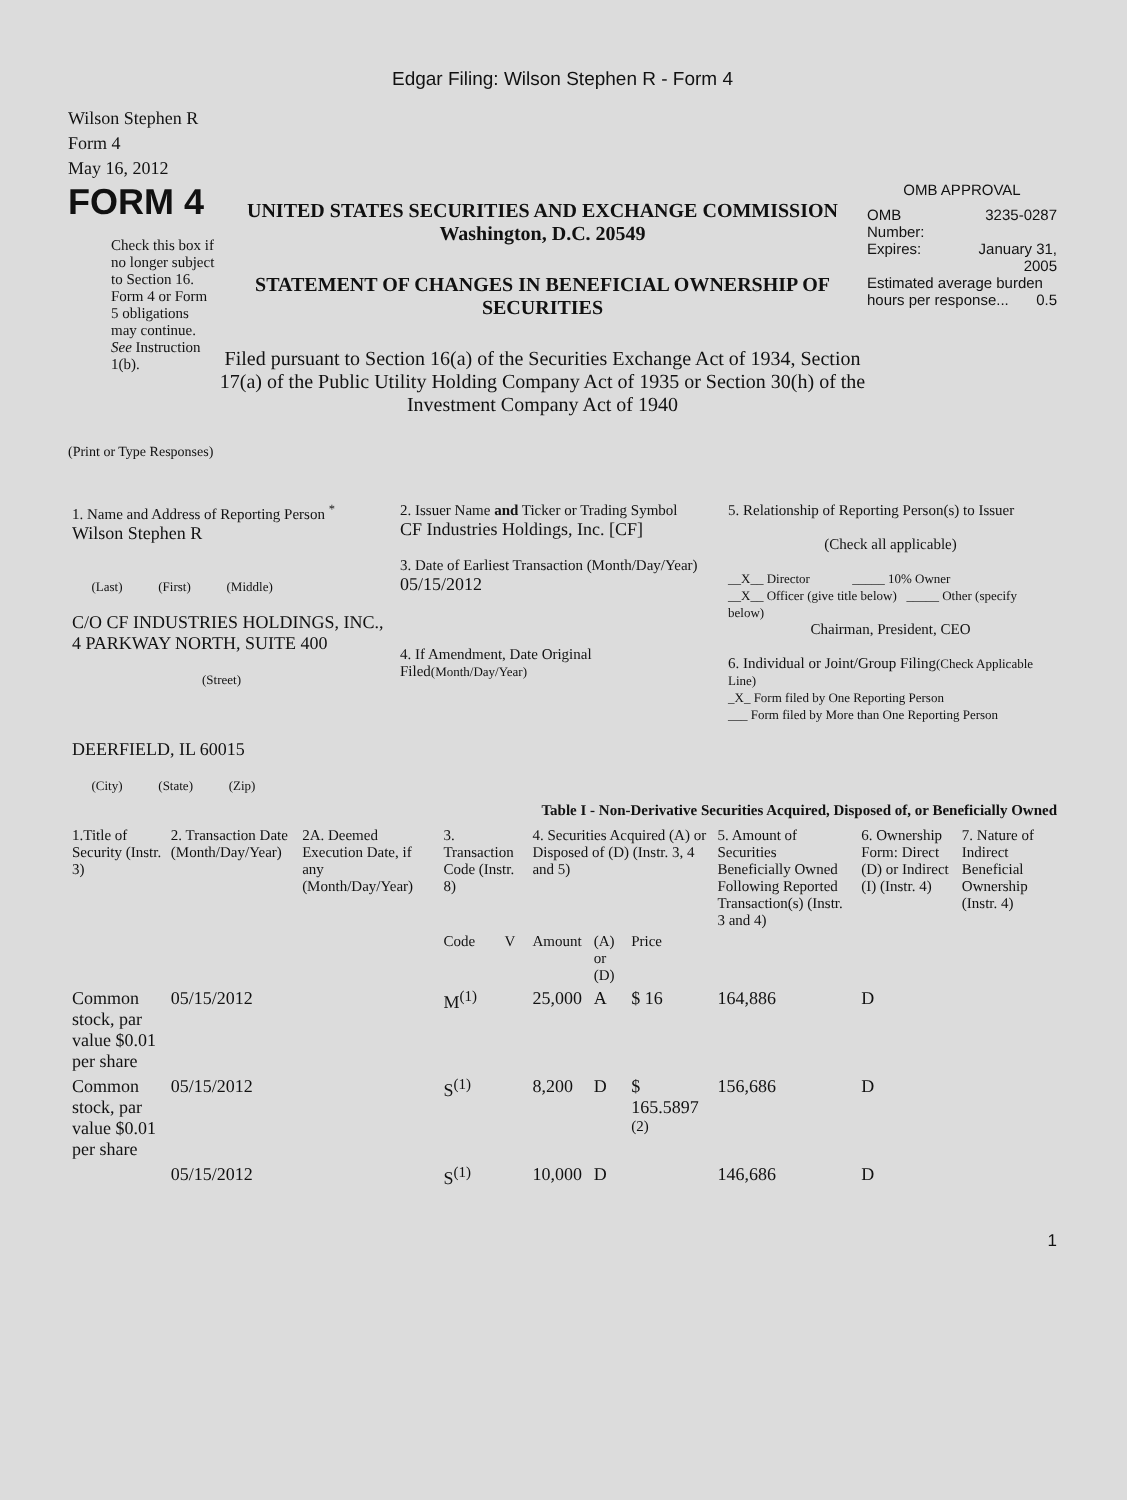Edgar Filing: Wilson Stephen R - Form 4
Wilson Stephen R
Form 4
May 16, 2012
FORM 4
Check this box if no longer subject to Section 16. Form 4 or Form 5 obligations may continue. See Instruction 1(b).
UNITED STATES SECURITIES AND EXCHANGE COMMISSION
Washington, D.C. 20549
STATEMENT OF CHANGES IN BENEFICIAL OWNERSHIP OF SECURITIES
Filed pursuant to Section 16(a) of the Securities Exchange Act of 1934, Section 17(a) of the Public Utility Holding Company Act of 1935 or Section 30(h) of the Investment Company Act of 1940
OMB APPROVAL
| OMB Number: | 3235-0287 |
| Expires: | January 31, 2005 |
| Estimated average burden hours per response... 0.5 | |
(Print or Type Responses)
| 1. Name and Address of Reporting Person <sup>*</sup> Wilson Stephen R (Last) (First) (Middle) C/O CF INDUSTRIES HOLDINGS, INC., 4 PARKWAY NORTH, SUITE 400 (Street) DEERFIELD, IL 60015 (City) (State) (Zip) | 2. Issuer Name and Ticker or Trading Symbol CF Industries Holdings, Inc. [CF] 3. Date of Earliest Transaction (Month/Day/Year) 05/15/2012 4. If Amendment, Date Original Filed (Month/Day/Year) | 5. Relationship of Reporting Person(s) to Issuer (Check all applicable) __X__ Director _____ 10% Owner __X__ Officer (give title below) _____ Other (specify below) Chairman, President, CEO 6. Individual or Joint/Group Filing (Check Applicable Line) _X_ Form filed by One Reporting Person ___ Form filed by More than One Reporting Person |
Table I - Non-Derivative Securities Acquired, Disposed of, or Beneficially Owned
| 1.Title of Security (Instr. 3) | 2. Transaction Date (Month/Day/Year) | 2A. Deemed Execution Date, if any (Month/Day/Year) | 3. Transaction Code (Instr. 8) | | 4. Securities Acquired (A) or Disposed of (D) (Instr. 3, 4 and 5) | | | 5. Amount of Securities Beneficially Owned Following Reported Transaction(s) (Instr. 3 and 4) | 6. Ownership Form: Direct (D) or Indirect (I) (Instr. 4) | 7. Nature of Indirect Beneficial Ownership (Instr. 4) |
| --- | --- | --- | --- | --- | --- | --- | --- | --- | --- | --- |
| | | | Code | V | Amount | (A) or (D) | Price | | | |
| Common stock, par value $0.01 per share | 05/15/2012 | | M<sup>(1)</sup> | | 25,000 | A | $ 16 | 164,886 | D | |
| Common stock, par value $0.01 per share | 05/15/2012 | | S<sup>(1)</sup> | | 8,200 | D | $ 165.5897 <sup>(2)</sup> | 156,686 | D | |
| | 05/15/2012 | | S<sup>(1)</sup> | | 10,000 | D | | 146,686 | D | |
1